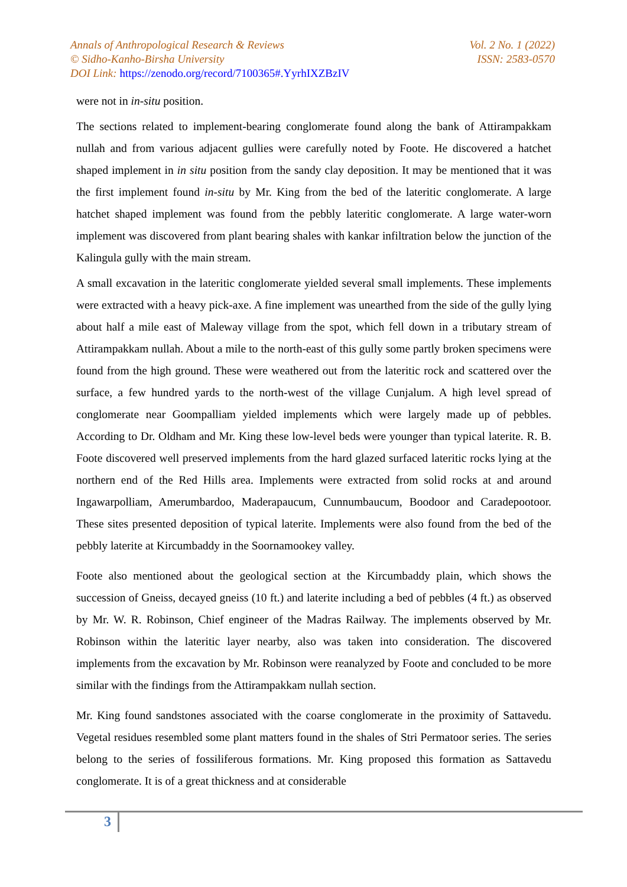Annals of Anthropological Research & Reviews Vol. 2 No. 1 (2022)
© Sidho-Kanho-Birsha University ISSN: 2583-0570
DOI Link: https://zenodo.org/record/7100365#.YyrhIXZBzIV
were not in in-situ position.
The sections related to implement-bearing conglomerate found along the bank of Attirampakkam nullah and from various adjacent gullies were carefully noted by Foote. He discovered a hatchet shaped implement in in situ position from the sandy clay deposition. It may be mentioned that it was the first implement found in-situ by Mr. King from the bed of the lateritic conglomerate. A large hatchet shaped implement was found from the pebbly lateritic conglomerate. A large water-worn implement was discovered from plant bearing shales with kankar infiltration below the junction of the Kalingula gully with the main stream.
A small excavation in the lateritic conglomerate yielded several small implements. These implements were extracted with a heavy pick-axe. A fine implement was unearthed from the side of the gully lying about half a mile east of Maleway village from the spot, which fell down in a tributary stream of Attirampakkam nullah. About a mile to the north-east of this gully some partly broken specimens were found from the high ground. These were weathered out from the lateritic rock and scattered over the surface, a few hundred yards to the north-west of the village Cunjalum. A high level spread of conglomerate near Goompalliam yielded implements which were largely made up of pebbles. According to Dr. Oldham and Mr. King these low-level beds were younger than typical laterite. R. B. Foote discovered well preserved implements from the hard glazed surfaced lateritic rocks lying at the northern end of the Red Hills area. Implements were extracted from solid rocks at and around Ingawarpolliam, Amerumbardoo, Maderapaucum, Cunnumbaucum, Boodoor and Caradepootoor. These sites presented deposition of typical laterite. Implements were also found from the bed of the pebbly laterite at Kircumbaddy in the Soornamookey valley.
Foote also mentioned about the geological section at the Kircumbaddy plain, which shows the succession of Gneiss, decayed gneiss (10 ft.) and laterite including a bed of pebbles (4 ft.) as observed by Mr. W. R. Robinson, Chief engineer of the Madras Railway. The implements observed by Mr. Robinson within the lateritic layer nearby, also was taken into consideration. The discovered implements from the excavation by Mr. Robinson were reanalyzed by Foote and concluded to be more similar with the findings from the Attirampakkam nullah section.
Mr. King found sandstones associated with the coarse conglomerate in the proximity of Sattavedu. Vegetal residues resembled some plant matters found in the shales of Stri Permatoor series. The series belong to the series of fossiliferous formations. Mr. King proposed this formation as Sattavedu conglomerate. It is of a great thickness and at considerable
3